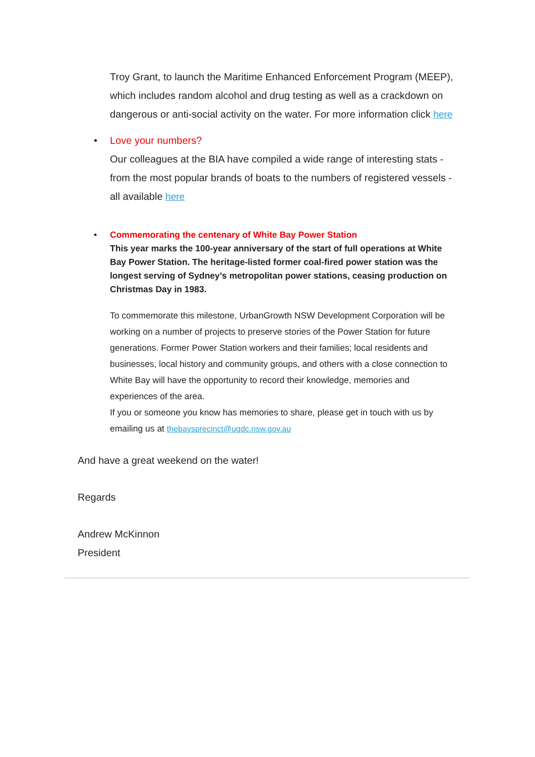Troy Grant, to launch the Maritime Enhanced Enforcement Program (MEEP), which includes random alcohol and drug testing as well as a crackdown on dangerous or anti-social activity on the water. For more information click here
• Love your numbers?
Our colleagues at the BIA have compiled a wide range of interesting stats - from the most popular brands of boats to the numbers of registered vessels - all available here
• Commemorating the centenary of White Bay Power Station
This year marks the 100-year anniversary of the start of full operations at White Bay Power Station. The heritage-listed former coal-fired power station was the longest serving of Sydney’s metropolitan power stations, ceasing production on Christmas Day in 1983.
To commemorate this milestone, UrbanGrowth NSW Development Corporation will be working on a number of projects to preserve stories of the Power Station for future generations. Former Power Station workers and their families; local residents and businesses, local history and community groups, and others with a close connection to White Bay will have the opportunity to record their knowledge, memories and experiences of the area.
If you or someone you know has memories to share, please get in touch with us by emailing us at thebaysprecinct@ugdc.nsw.gov.au
And have a great weekend on the water!
Regards
Andrew McKinnon
President